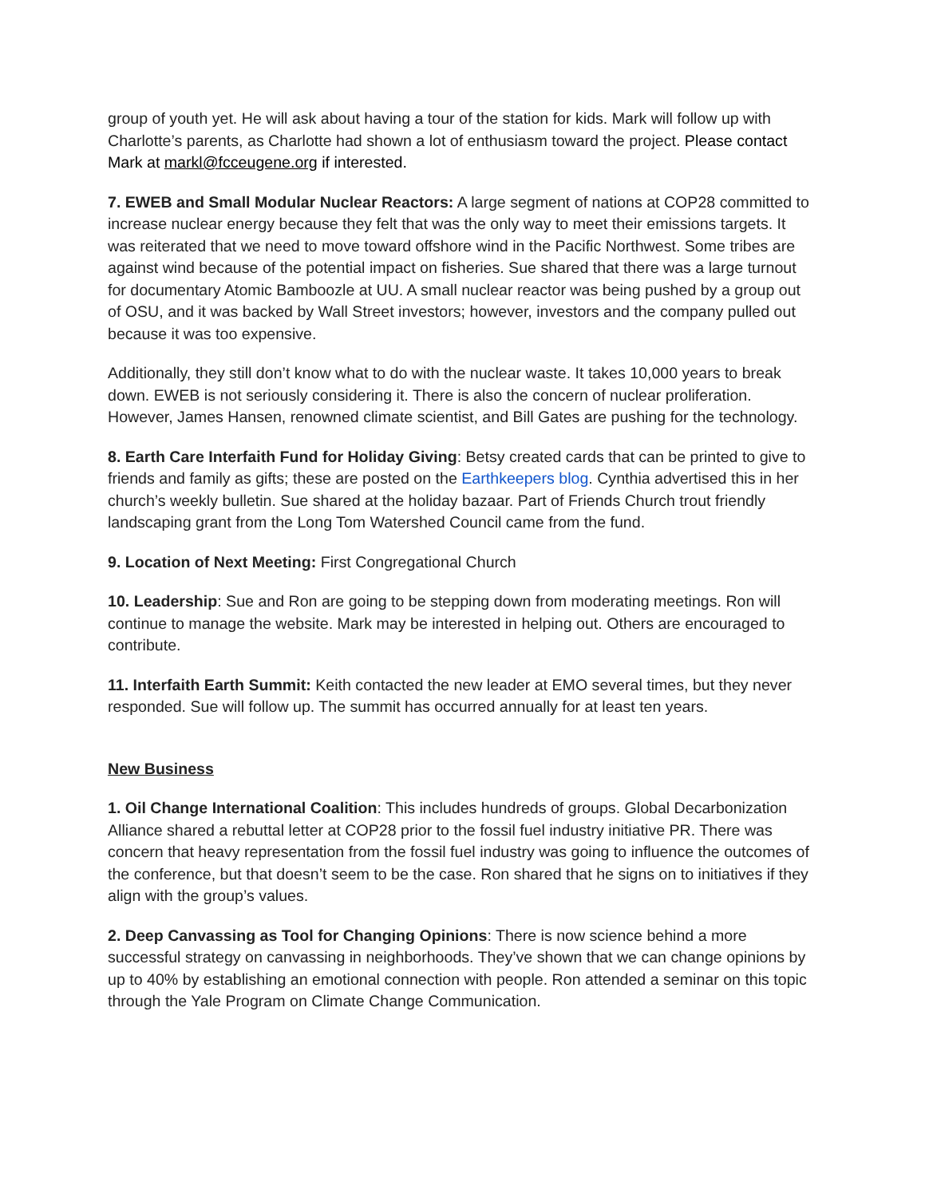group of youth yet. He will ask about having a tour of the station for kids. Mark will follow up with Charlotte’s parents, as Charlotte had shown a lot of enthusiasm toward the project. Please contact Mark at markl@fcceugene.org if interested.
7. EWEB and Small Modular Nuclear Reactors: A large segment of nations at COP28 committed to increase nuclear energy because they felt that was the only way to meet their emissions targets. It was reiterated that we need to move toward offshore wind in the Pacific Northwest. Some tribes are against wind because of the potential impact on fisheries. Sue shared that there was a large turnout for documentary Atomic Bamboozle at UU. A small nuclear reactor was being pushed by a group out of OSU, and it was backed by Wall Street investors; however, investors and the company pulled out because it was too expensive.
Additionally, they still don’t know what to do with the nuclear waste. It takes 10,000 years to break down. EWEB is not seriously considering it. There is also the concern of nuclear proliferation. However, James Hansen, renowned climate scientist, and Bill Gates are pushing for the technology.
8. Earth Care Interfaith Fund for Holiday Giving: Betsy created cards that can be printed to give to friends and family as gifts; these are posted on the Earthkeepers blog. Cynthia advertised this in her church’s weekly bulletin. Sue shared at the holiday bazaar. Part of Friends Church trout friendly landscaping grant from the Long Tom Watershed Council came from the fund.
9. Location of Next Meeting: First Congregational Church
10. Leadership: Sue and Ron are going to be stepping down from moderating meetings. Ron will continue to manage the website. Mark may be interested in helping out. Others are encouraged to contribute.
11. Interfaith Earth Summit: Keith contacted the new leader at EMO several times, but they never responded. Sue will follow up. The summit has occurred annually for at least ten years.
New Business
1. Oil Change International Coalition: This includes hundreds of groups. Global Decarbonization Alliance shared a rebuttal letter at COP28 prior to the fossil fuel industry initiative PR. There was concern that heavy representation from the fossil fuel industry was going to influence the outcomes of the conference, but that doesn’t seem to be the case. Ron shared that he signs on to initiatives if they align with the group’s values.
2. Deep Canvassing as Tool for Changing Opinions: There is now science behind a more successful strategy on canvassing in neighborhoods. They’ve shown that we can change opinions by up to 40% by establishing an emotional connection with people. Ron attended a seminar on this topic through the Yale Program on Climate Change Communication.